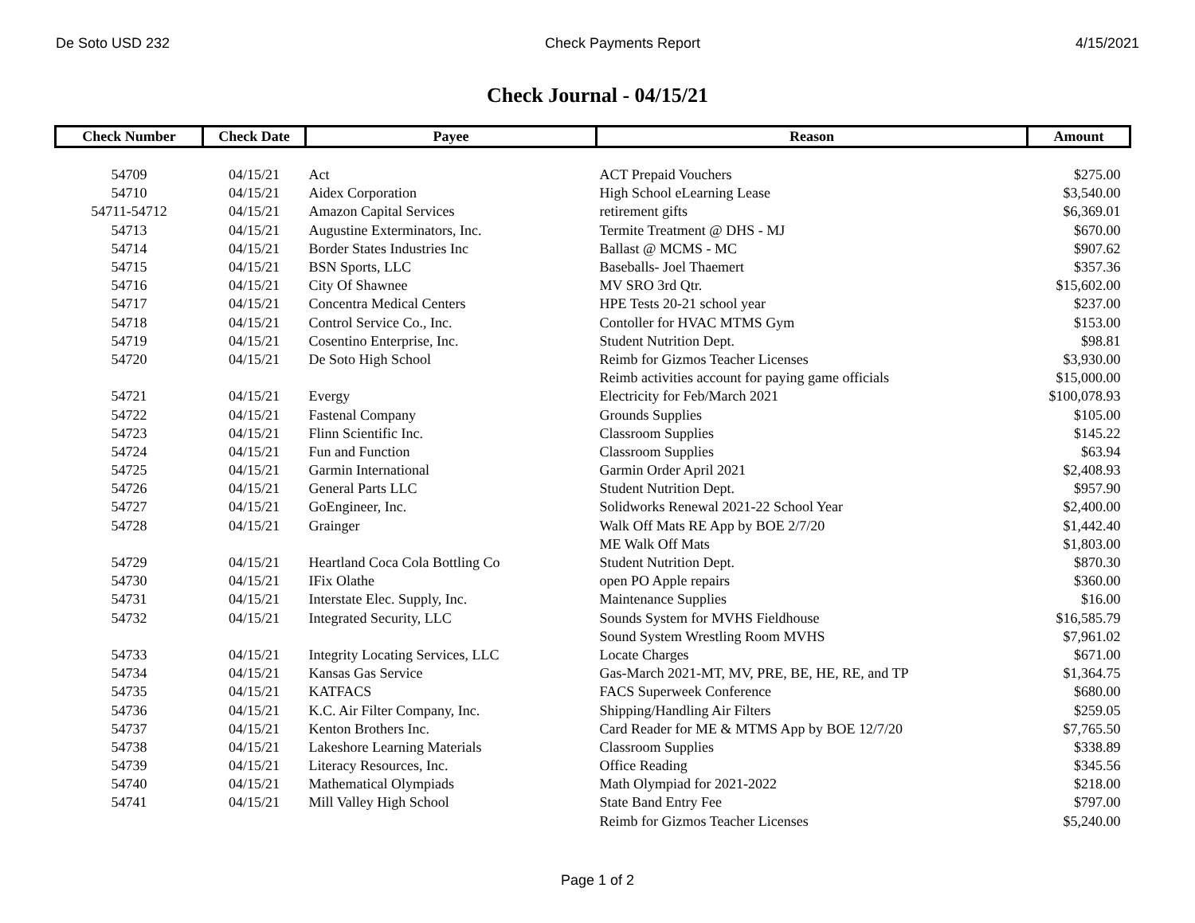De Soto USD 232 Check Payments Report 4/15/2021
Check Journal - 04/15/21
| Check Number | Check Date | Payee | Reason | Amount |
| --- | --- | --- | --- | --- |
| 54709 | 04/15/21 | Act | ACT Prepaid Vouchers | $275.00 |
| 54710 | 04/15/21 | Aidex Corporation | High School eLearning Lease | $3,540.00 |
| 54711-54712 | 04/15/21 | Amazon Capital Services | retirement gifts | $6,369.01 |
| 54713 | 04/15/21 | Augustine Exterminators, Inc. | Termite Treatment @ DHS - MJ | $670.00 |
| 54714 | 04/15/21 | Border States Industries Inc | Ballast @ MCMS - MC | $907.62 |
| 54715 | 04/15/21 | BSN Sports, LLC | Baseballs- Joel Thaemert | $357.36 |
| 54716 | 04/15/21 | City Of Shawnee | MV SRO 3rd Qtr. | $15,602.00 |
| 54717 | 04/15/21 | Concentra Medical Centers | HPE Tests 20-21 school year | $237.00 |
| 54718 | 04/15/21 | Control Service Co., Inc. | Contoller for HVAC MTMS Gym | $153.00 |
| 54719 | 04/15/21 | Cosentino Enterprise, Inc. | Student Nutrition Dept. | $98.81 |
| 54720 | 04/15/21 | De Soto High School | Reimb for Gizmos Teacher Licenses | $3,930.00 |
| | | | Reimb activities account for paying game officials | $15,000.00 |
| 54721 | 04/15/21 | Evergy | Electricity for Feb/March 2021 | $100,078.93 |
| 54722 | 04/15/21 | Fastenal Company | Grounds Supplies | $105.00 |
| 54723 | 04/15/21 | Flinn Scientific Inc. | Classroom Supplies | $145.22 |
| 54724 | 04/15/21 | Fun and Function | Classroom Supplies | $63.94 |
| 54725 | 04/15/21 | Garmin International | Garmin Order April 2021 | $2,408.93 |
| 54726 | 04/15/21 | General Parts LLC | Student Nutrition Dept. | $957.90 |
| 54727 | 04/15/21 | GoEngineer, Inc. | Solidworks Renewal 2021-22 School Year | $2,400.00 |
| 54728 | 04/15/21 | Grainger | Walk Off Mats RE App by BOE 2/7/20 | $1,442.40 |
| | | | ME Walk Off Mats | $1,803.00 |
| 54729 | 04/15/21 | Heartland Coca Cola Bottling Co | Student Nutrition Dept. | $870.30 |
| 54730 | 04/15/21 | IFix Olathe | open PO Apple repairs | $360.00 |
| 54731 | 04/15/21 | Interstate Elec. Supply, Inc. | Maintenance Supplies | $16.00 |
| 54732 | 04/15/21 | Integrated Security, LLC | Sounds System for MVHS Fieldhouse | $16,585.79 |
| | | | Sound System Wrestling Room MVHS | $7,961.02 |
| 54733 | 04/15/21 | Integrity Locating Services, LLC | Locate Charges | $671.00 |
| 54734 | 04/15/21 | Kansas Gas Service | Gas-March 2021-MT, MV, PRE, BE, HE, RE, and TP | $1,364.75 |
| 54735 | 04/15/21 | KATFACS | FACS Superweek Conference | $680.00 |
| 54736 | 04/15/21 | K.C. Air Filter Company, Inc. | Shipping/Handling Air Filters | $259.05 |
| 54737 | 04/15/21 | Kenton Brothers Inc. | Card Reader for ME & MTMS App by BOE 12/7/20 | $7,765.50 |
| 54738 | 04/15/21 | Lakeshore Learning Materials | Classroom Supplies | $338.89 |
| 54739 | 04/15/21 | Literacy Resources, Inc. | Office Reading | $345.56 |
| 54740 | 04/15/21 | Mathematical Olympiads | Math Olympiad for 2021-2022 | $218.00 |
| 54741 | 04/15/21 | Mill Valley High School | State Band Entry Fee | $797.00 |
| | | | Reimb for Gizmos Teacher Licenses | $5,240.00 |
Page 1 of 2